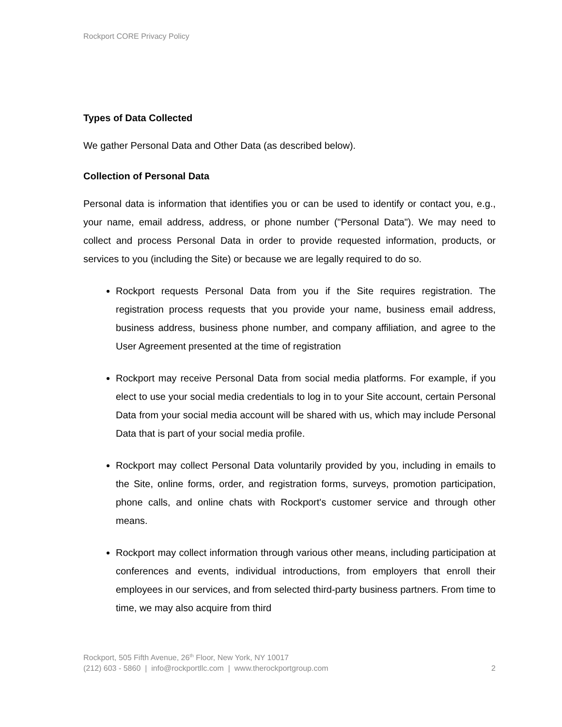Rockport CORE Privacy Policy
Types of Data Collected
We gather Personal Data and Other Data (as described below).
Collection of Personal Data
Personal data is information that identifies you or can be used to identify or contact you, e.g., your name, email address, address, or phone number ("Personal Data"). We may need to collect and process Personal Data in order to provide requested information, products, or services to you (including the Site) or because we are legally required to do so.
Rockport requests Personal Data from you if the Site requires registration. The registration process requests that you provide your name, business email address, business address, business phone number, and company affiliation, and agree to the User Agreement presented at the time of registration
Rockport may receive Personal Data from social media platforms. For example, if you elect to use your social media credentials to log in to your Site account, certain Personal Data from your social media account will be shared with us, which may include Personal Data that is part of your social media profile.
Rockport may collect Personal Data voluntarily provided by you, including in emails to the Site, online forms, order, and registration forms, surveys, promotion participation, phone calls, and online chats with Rockport's customer service and through other means.
Rockport may collect information through various other means, including participation at conferences and events, individual introductions, from employers that enroll their employees in our services, and from selected third-party business partners. From time to time, we may also acquire from third
Rockport, 505 Fifth Avenue, 26<sup>th</sup> Floor, New York, NY 10017
(212) 603 - 5860 | info@rockportllc.com | www.therockportgroup.com
2